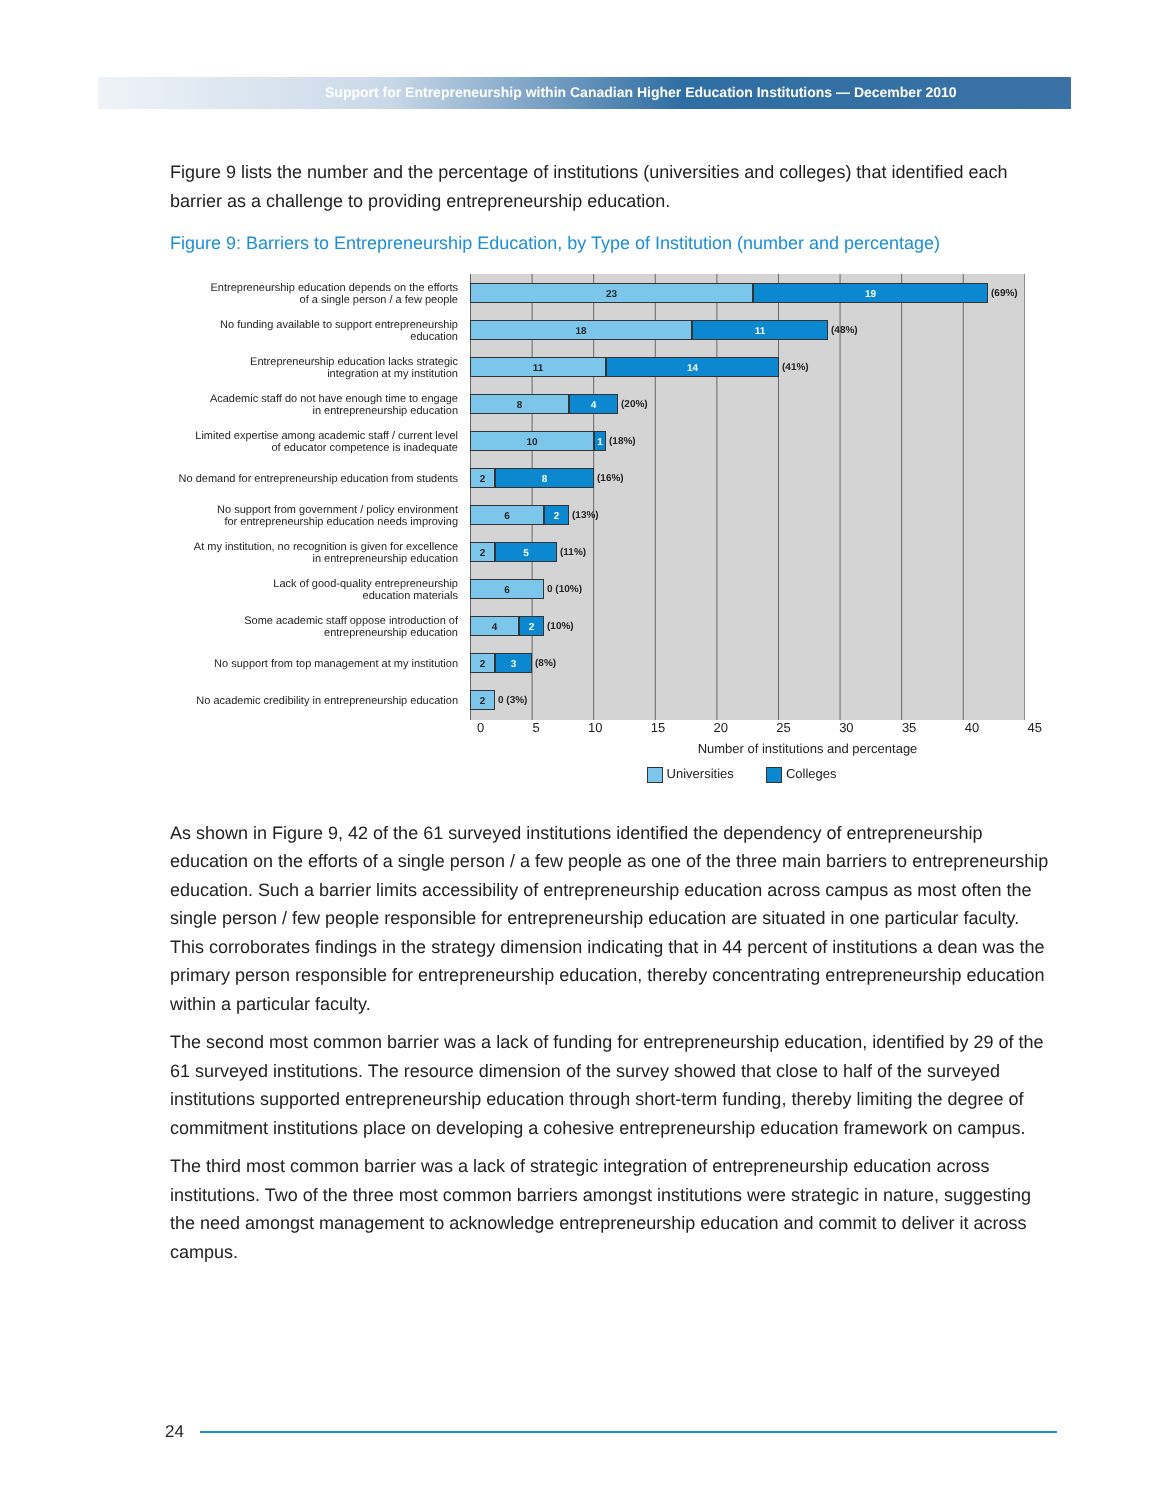Support for Entrepreneurship within Canadian Higher Education Institutions — December 2010
Figure 9 lists the number and the percentage of institutions (universities and colleges) that identified each barrier as a challenge to providing entrepreneurship education.
Figure 9: Barriers to Entrepreneurship Education, by Type of Institution (number and percentage)
Entrepreneurship education depends on the efforts
of a single person / a few people
No funding available to support entrepreneurship education
Entrepreneurship education lacks strategic
integration at my institution
Academic staff do not have enough time to engage
in entrepreneurship education
Limited expertise among academic staff / current level
of educator competence is inadequate
No demand for entrepreneurship education from students
No support from government / policy environment
for entrepreneurship education needs improving
At my institution, no recognition is given for excellence
in entrepreneurship education
Lack of good-quality entrepreneurship
education materials
Some academic staff oppose introduction of
entrepreneurship education
No support from top management at my institution
No academic credibility in entrepreneurship education
23 19
(69%)
18 11
(48%)
11 14
(41%)
8 4
(20%)
10 1
(18%)
2 8
(16%)
6 2
(13%)
2 5
(11%)
6
0 (10%)
4 2
(10%)
2 3
(8%)
2
0 (3%)
0 5 10 15 20 25 30 35 40 45
Number of institutions and percentage
Universities Colleges
As shown in Figure 9, 42 of the 61 surveyed institutions identified the dependency of entrepreneurship education on the efforts of a single person / a few people as one of the three main barriers to entrepreneurship education. Such a barrier limits accessibility of entrepreneurship education across campus as most often the single person / few people responsible for entrepreneurship education are situated in one particular faculty. This corroborates findings in the strategy dimension indicating that in 44 percent of institutions a dean was the primary person responsible for entrepreneurship education, thereby concentrating entrepreneurship education within a particular faculty.
The second most common barrier was a lack of funding for entrepreneurship education, identified by 29 of the 61 surveyed institutions. The resource dimension of the survey showed that close to half of the surveyed institutions supported entrepreneurship education through short-term funding, thereby limiting the degree of commitment institutions place on developing a cohesive entrepreneurship education framework on campus.
The third most common barrier was a lack of strategic integration of entrepreneurship education across institutions. Two of the three most common barriers amongst institutions were strategic in nature, suggesting the need amongst management to acknowledge entrepreneurship education and commit to deliver it across campus.
24